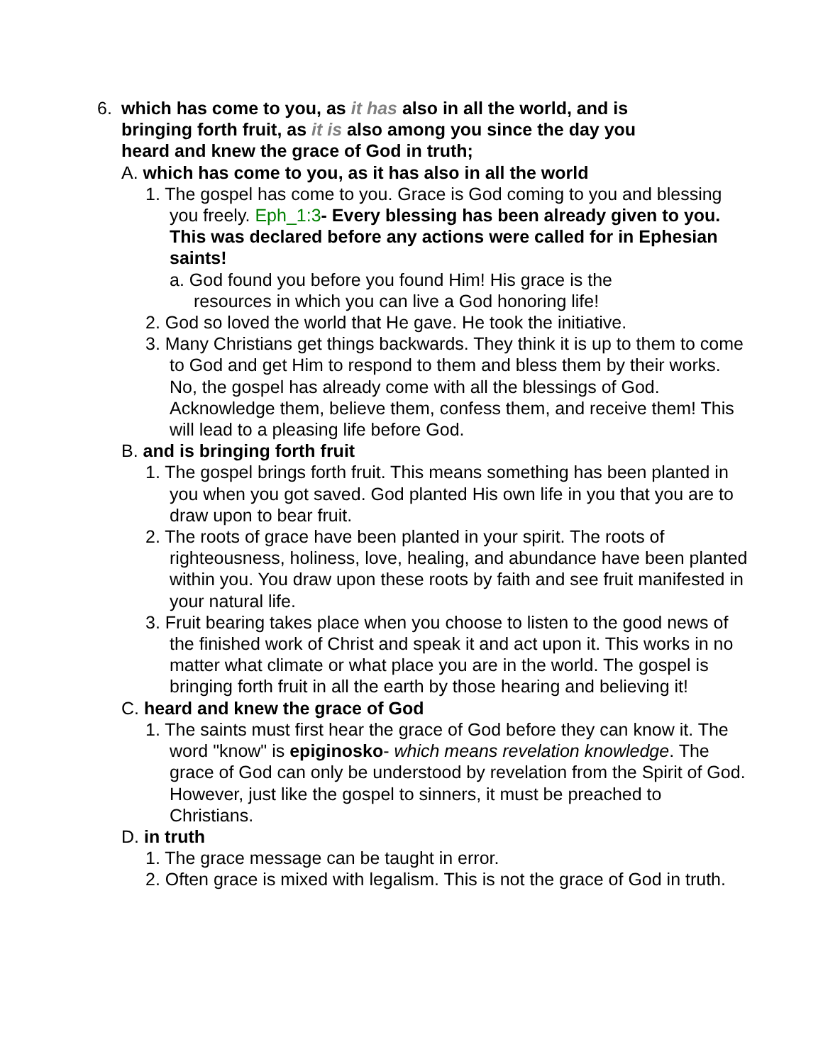6. which has come to you, as it has also in all the world, and is bringing forth fruit, as it is also among you since the day you heard and knew the grace of God in truth;
A. which has come to you, as it has also in all the world
1. The gospel has come to you. Grace is God coming to you and blessing you freely. Eph_1:3- Every blessing has been already given to you. This was declared before any actions were called for in Ephesian saints!
a. God found you before you found Him! His grace is the resources in which you can live a God honoring life!
2. God so loved the world that He gave. He took the initiative.
3. Many Christians get things backwards. They think it is up to them to come to God and get Him to respond to them and bless them by their works. No, the gospel has already come with all the blessings of God. Acknowledge them, believe them, confess them, and receive them! This will lead to a pleasing life before God.
B. and is bringing forth fruit
1. The gospel brings forth fruit. This means something has been planted in you when you got saved. God planted His own life in you that you are to draw upon to bear fruit.
2. The roots of grace have been planted in your spirit. The roots of righteousness, holiness, love, healing, and abundance have been planted within you. You draw upon these roots by faith and see fruit manifested in your natural life.
3. Fruit bearing takes place when you choose to listen to the good news of the finished work of Christ and speak it and act upon it. This works in no matter what climate or what place you are in the world. The gospel is bringing forth fruit in all the earth by those hearing and believing it!
C. heard and knew the grace of God
1. The saints must first hear the grace of God before they can know it. The word "know" is epiginosko- which means revelation knowledge. The grace of God can only be understood by revelation from the Spirit of God. However, just like the gospel to sinners, it must be preached to Christians.
D. in truth
1. The grace message can be taught in error.
2. Often grace is mixed with legalism. This is not the grace of God in truth.